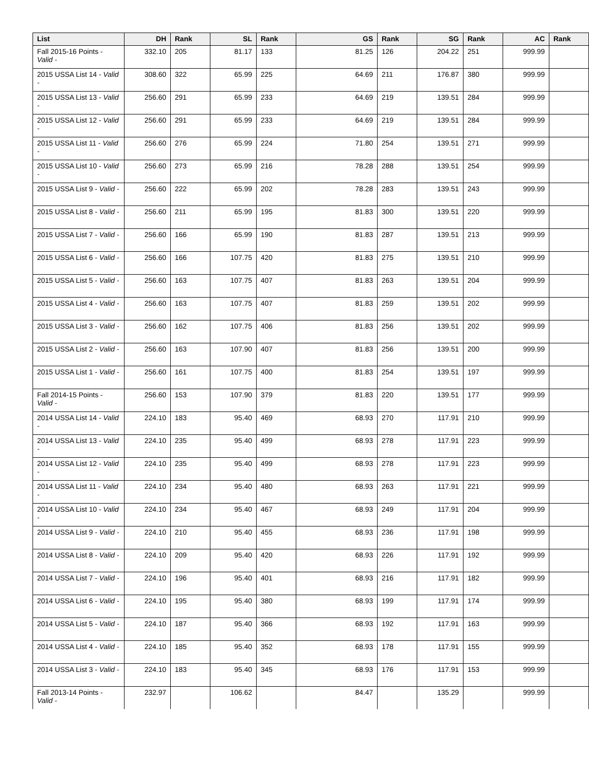| List | DH | Rank | SL | Rank | GS | Rank | SG | Rank | AC | Rank |
| --- | --- | --- | --- | --- | --- | --- | --- | --- | --- | --- |
| Fall 2015-16 Points - Valid - | 332.10 | 205 | 81.17 | 133 | 81.25 | 126 | 204.22 | 251 | 999.99 | |
| 2015 USSA List 14 - Valid - | 308.60 | 322 | 65.99 | 225 | 64.69 | 211 | 176.87 | 380 | 999.99 | |
| 2015 USSA List 13 - Valid - | 256.60 | 291 | 65.99 | 233 | 64.69 | 219 | 139.51 | 284 | 999.99 | |
| 2015 USSA List 12 - Valid - | 256.60 | 291 | 65.99 | 233 | 64.69 | 219 | 139.51 | 284 | 999.99 | |
| 2015 USSA List 11 - Valid - | 256.60 | 276 | 65.99 | 224 | 71.80 | 254 | 139.51 | 271 | 999.99 | |
| 2015 USSA List 10 - Valid - | 256.60 | 273 | 65.99 | 216 | 78.28 | 288 | 139.51 | 254 | 999.99 | |
| 2015 USSA List 9 - Valid - | 256.60 | 222 | 65.99 | 202 | 78.28 | 283 | 139.51 | 243 | 999.99 | |
| 2015 USSA List 8 - Valid - | 256.60 | 211 | 65.99 | 195 | 81.83 | 300 | 139.51 | 220 | 999.99 | |
| 2015 USSA List 7 - Valid - | 256.60 | 166 | 65.99 | 190 | 81.83 | 287 | 139.51 | 213 | 999.99 | |
| 2015 USSA List 6 - Valid - | 256.60 | 166 | 107.75 | 420 | 81.83 | 275 | 139.51 | 210 | 999.99 | |
| 2015 USSA List 5 - Valid - | 256.60 | 163 | 107.75 | 407 | 81.83 | 263 | 139.51 | 204 | 999.99 | |
| 2015 USSA List 4 - Valid - | 256.60 | 163 | 107.75 | 407 | 81.83 | 259 | 139.51 | 202 | 999.99 | |
| 2015 USSA List 3 - Valid - | 256.60 | 162 | 107.75 | 406 | 81.83 | 256 | 139.51 | 202 | 999.99 | |
| 2015 USSA List 2 - Valid - | 256.60 | 163 | 107.90 | 407 | 81.83 | 256 | 139.51 | 200 | 999.99 | |
| 2015 USSA List 1 - Valid - | 256.60 | 161 | 107.75 | 400 | 81.83 | 254 | 139.51 | 197 | 999.99 | |
| Fall 2014-15 Points - Valid - | 256.60 | 153 | 107.90 | 379 | 81.83 | 220 | 139.51 | 177 | 999.99 | |
| 2014 USSA List 14 - Valid - | 224.10 | 183 | 95.40 | 469 | 68.93 | 270 | 117.91 | 210 | 999.99 | |
| 2014 USSA List 13 - Valid - | 224.10 | 235 | 95.40 | 499 | 68.93 | 278 | 117.91 | 223 | 999.99 | |
| 2014 USSA List 12 - Valid - | 224.10 | 235 | 95.40 | 499 | 68.93 | 278 | 117.91 | 223 | 999.99 | |
| 2014 USSA List 11 - Valid - | 224.10 | 234 | 95.40 | 480 | 68.93 | 263 | 117.91 | 221 | 999.99 | |
| 2014 USSA List 10 - Valid - | 224.10 | 234 | 95.40 | 467 | 68.93 | 249 | 117.91 | 204 | 999.99 | |
| 2014 USSA List 9 - Valid - | 224.10 | 210 | 95.40 | 455 | 68.93 | 236 | 117.91 | 198 | 999.99 | |
| 2014 USSA List 8 - Valid - | 224.10 | 209 | 95.40 | 420 | 68.93 | 226 | 117.91 | 192 | 999.99 | |
| 2014 USSA List 7 - Valid - | 224.10 | 196 | 95.40 | 401 | 68.93 | 216 | 117.91 | 182 | 999.99 | |
| 2014 USSA List 6 - Valid - | 224.10 | 195 | 95.40 | 380 | 68.93 | 199 | 117.91 | 174 | 999.99 | |
| 2014 USSA List 5 - Valid - | 224.10 | 187 | 95.40 | 366 | 68.93 | 192 | 117.91 | 163 | 999.99 | |
| 2014 USSA List 4 - Valid - | 224.10 | 185 | 95.40 | 352 | 68.93 | 178 | 117.91 | 155 | 999.99 | |
| 2014 USSA List 3 - Valid - | 224.10 | 183 | 95.40 | 345 | 68.93 | 176 | 117.91 | 153 | 999.99 | |
| Fall 2013-14 Points - Valid - | 232.97 | | 106.62 | | 84.47 | | 135.29 | | 999.99 | |